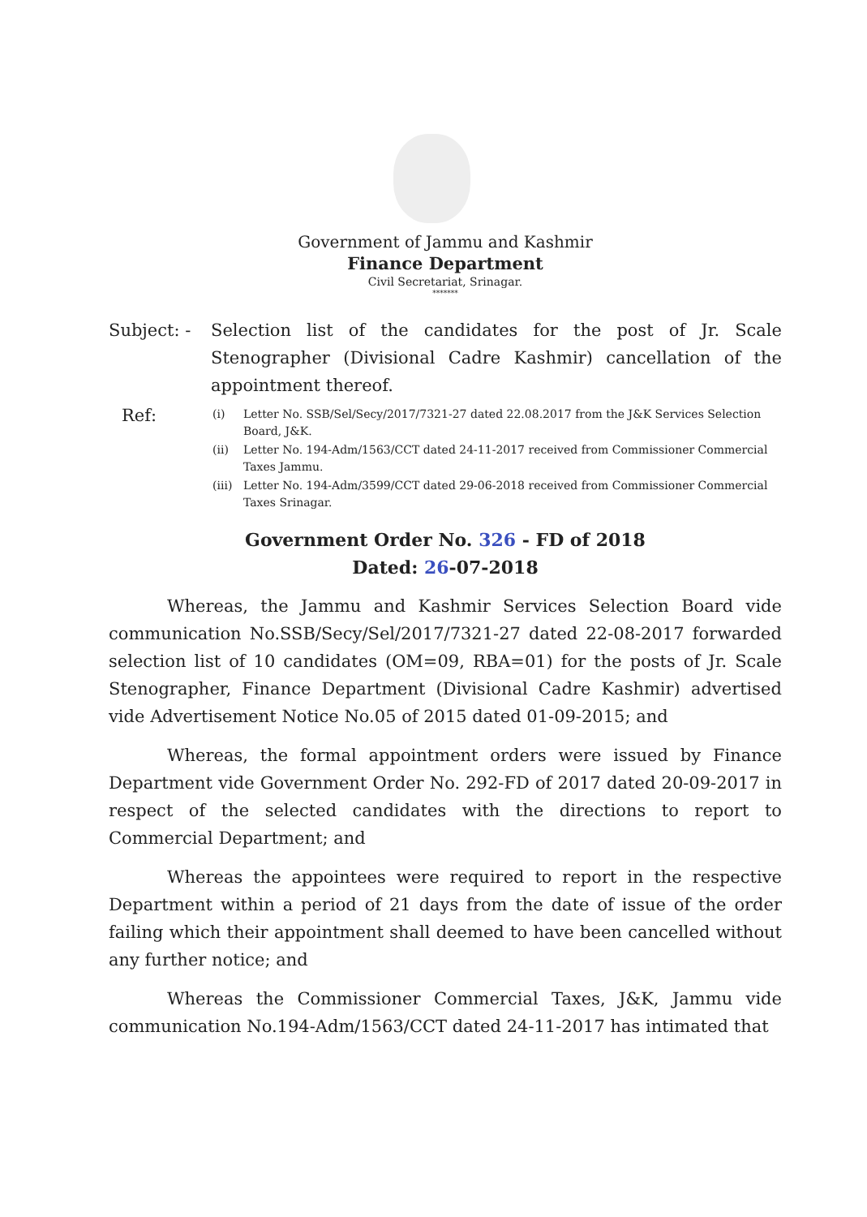Government of Jammu and Kashmir
Finance Department
Civil Secretariat, Srinagar.
*******
Subject: - Selection list of the candidates for the post of Jr. Scale Stenographer (Divisional Cadre Kashmir) cancellation of the appointment thereof.
Ref:
(i) Letter No. SSB/Sel/Secy/2017/7321-27 dated 22.08.2017 from the J&K Services Selection Board, J&K.
(ii) Letter No. 194-Adm/1563/CCT dated 24-11-2017 received from Commissioner Commercial Taxes Jammu.
(iii)
Letter No. 194-Adm/3599/CCT dated 29-06-2018 received from Commissioner Commercial Taxes Srinagar.
Government Order No. 326 - FD of 2018
Dated: 26-07-2018
Whereas, the Jammu and Kashmir Services Selection Board vide communication No.SSB/Secy/Sel/2017/7321-27 dated 22-08-2017 forwarded selection list of 10 candidates (OM=09, RBA=01) for the posts of Jr. Scale Stenographer, Finance Department (Divisional Cadre Kashmir) advertised vide Advertisement Notice No.05 of 2015 dated 01-09-2015; and
Whereas, the formal appointment orders were issued by Finance Department vide Government Order No. 292-FD of 2017 dated 20-09-2017 in respect of the selected candidates with the directions to report to Commercial Department; and
Whereas the appointees were required to report in the respective Department within a period of 21 days from the date of issue of the order failing which their appointment shall deemed to have been cancelled without any further notice; and
Whereas the Commissioner Commercial Taxes, J&K, Jammu vide communication No.194-Adm/1563/CCT dated 24-11-2017 has intimated that